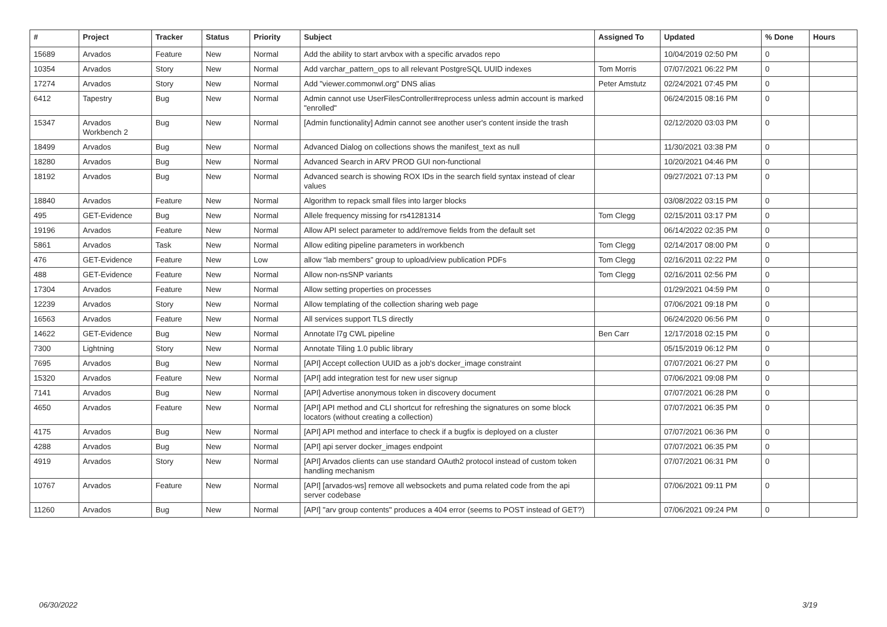| # | Project | Tracker | Status | Priority | Subject | Assigned To | Updated | % Done | Hours |
| --- | --- | --- | --- | --- | --- | --- | --- | --- | --- |
| 15689 | Arvados | Feature | New | Normal | Add the ability to start arvbox with a specific arvados repo | | 10/04/2019 02:50 PM | 0 | |
| 10354 | Arvados | Story | New | Normal | Add varchar_pattern_ops to all relevant PostgreSQL UUID indexes | Tom Morris | 07/07/2021 06:22 PM | 0 | |
| 17274 | Arvados | Story | New | Normal | Add "viewer.commonwl.org" DNS alias | Peter Amstutz | 02/24/2021 07:45 PM | 0 | |
| 6412 | Tapestry | Bug | New | Normal | Admin cannot use UserFilesController#reprocess unless admin account is marked "enrolled" | | 06/24/2015 08:16 PM | 0 | |
| 15347 | Arvados Workbench 2 | Bug | New | Normal | [Admin functionality] Admin cannot see another user's content inside the trash | | 02/12/2020 03:03 PM | 0 | |
| 18499 | Arvados | Bug | New | Normal | Advanced Dialog on collections shows the manifest_text as null | | 11/30/2021 03:38 PM | 0 | |
| 18280 | Arvados | Bug | New | Normal | Advanced Search in ARV PROD GUI non-functional | | 10/20/2021 04:46 PM | 0 | |
| 18192 | Arvados | Bug | New | Normal | Advanced search is showing ROX IDs in the search field syntax instead of clear values | | 09/27/2021 07:13 PM | 0 | |
| 18840 | Arvados | Feature | New | Normal | Algorithm to repack small files into larger blocks | | 03/08/2022 03:15 PM | 0 | |
| 495 | GET-Evidence | Bug | New | Normal | Allele frequency missing for rs41281314 | Tom Clegg | 02/15/2011 03:17 PM | 0 | |
| 19196 | Arvados | Feature | New | Normal | Allow API select parameter to add/remove fields from the default set | | 06/14/2022 02:35 PM | 0 | |
| 5861 | Arvados | Task | New | Normal | Allow editing pipeline parameters in workbench | Tom Clegg | 02/14/2017 08:00 PM | 0 | |
| 476 | GET-Evidence | Feature | New | Low | allow “lab members” group to upload/view publication PDFs | Tom Clegg | 02/16/2011 02:22 PM | 0 | |
| 488 | GET-Evidence | Feature | New | Normal | Allow non-nsSNP variants | Tom Clegg | 02/16/2011 02:56 PM | 0 | |
| 17304 | Arvados | Feature | New | Normal | Allow setting properties on processes | | 01/29/2021 04:59 PM | 0 | |
| 12239 | Arvados | Story | New | Normal | Allow templating of the collection sharing web page | | 07/06/2021 09:18 PM | 0 | |
| 16563 | Arvados | Feature | New | Normal | All services support TLS directly | | 06/24/2020 06:56 PM | 0 | |
| 14622 | GET-Evidence | Bug | New | Normal | Annotate l7g CWL pipeline | Ben Carr | 12/17/2018 02:15 PM | 0 | |
| 7300 | Lightning | Story | New | Normal | Annotate Tiling 1.0 public library | | 05/15/2019 06:12 PM | 0 | |
| 7695 | Arvados | Bug | New | Normal | [API] Accept collection UUID as a job's docker_image constraint | | 07/07/2021 06:27 PM | 0 | |
| 15320 | Arvados | Feature | New | Normal | [API] add integration test for new user signup | | 07/06/2021 09:08 PM | 0 | |
| 7141 | Arvados | Bug | New | Normal | [API] Advertise anonymous token in discovery document | | 07/07/2021 06:28 PM | 0 | |
| 4650 | Arvados | Feature | New | Normal | [API] API method and CLI shortcut for refreshing the signatures on some block locators (without creating a collection) | | 07/07/2021 06:35 PM | 0 | |
| 4175 | Arvados | Bug | New | Normal | [API] API method and interface to check if a bugfix is deployed on a cluster | | 07/07/2021 06:36 PM | 0 | |
| 4288 | Arvados | Bug | New | Normal | [API] api server docker_images endpoint | | 07/07/2021 06:35 PM | 0 | |
| 4919 | Arvados | Story | New | Normal | [API] Arvados clients can use standard OAuth2 protocol instead of custom token handling mechanism | | 07/07/2021 06:31 PM | 0 | |
| 10767 | Arvados | Feature | New | Normal | [API] [arvados-ws] remove all websockets and puma related code from the api server codebase | | 07/06/2021 09:11 PM | 0 | |
| 11260 | Arvados | Bug | New | Normal | [API] "arv group contents" produces a 404 error (seems to POST instead of GET?) | | 07/06/2021 09:24 PM | 0 | |
06/30/2022 3/19